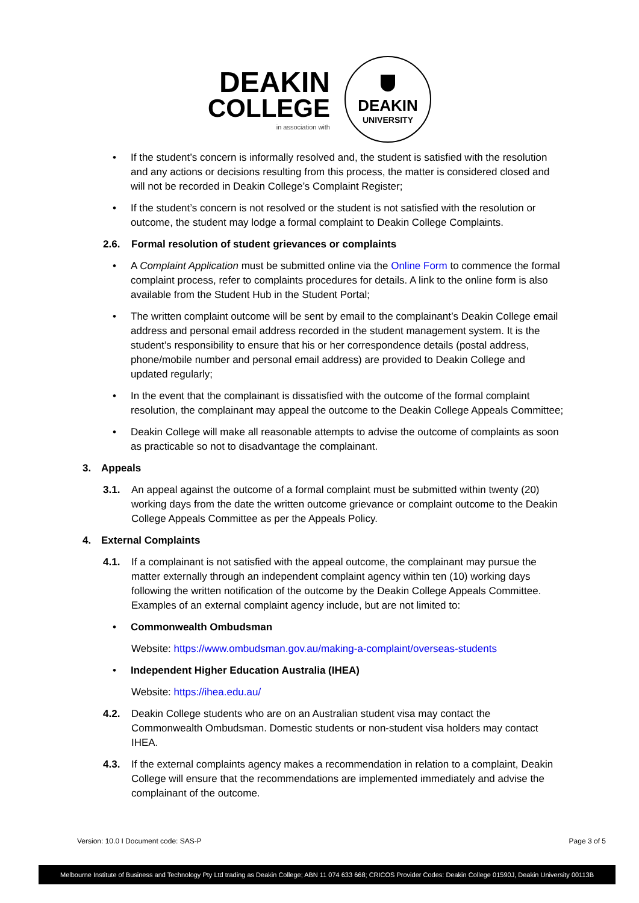DEAKIN
COLLEGE
in association with
DEAKIN
UNIVERSITY
• If the student’s concern is informally resolved and, the student is satisfied with the resolution and any actions or decisions resulting from this process, the matter is considered closed and will not be recorded in Deakin College’s Complaint Register;
• If the student’s concern is not resolved or the student is not satisfied with the resolution or outcome, the student may lodge a formal complaint to Deakin College Complaints.
2.6. Formal resolution of student grievances or complaints
• A Complaint Application must be submitted online via the Online Form to commence the formal complaint process, refer to complaints procedures for details. A link to the online form is also available from the Student Hub in the Student Portal;
• The written complaint outcome will be sent by email to the complainant’s Deakin College email address and personal email address recorded in the student management system. It is the student’s responsibility to ensure that his or her correspondence details (postal address, phone/mobile number and personal email address) are provided to Deakin College and updated regularly;
• In the event that the complainant is dissatisfied with the outcome of the formal complaint resolution, the complainant may appeal the outcome to the Deakin College Appeals Committee;
• Deakin College will make all reasonable attempts to advise the outcome of complaints as soon as practicable so not to disadvantage the complainant.
3. Appeals
3.1. An appeal against the outcome of a formal complaint must be submitted within twenty (20) working days from the date the written outcome grievance or complaint outcome to the Deakin College Appeals Committee as per the Appeals Policy.
4. External Complaints
4.1. If a complainant is not satisfied with the appeal outcome, the complainant may pursue the matter externally through an independent complaint agency within ten (10) working days following the written notification of the outcome by the Deakin College Appeals Committee. Examples of an external complaint agency include, but are not limited to:
• Commonwealth Ombudsman
Website: https://www.ombudsman.gov.au/making-a-complaint/overseas-students
• Independent Higher Education Australia (IHEA)
Website: https://ihea.edu.au/
4.2. Deakin College students who are on an Australian student visa may contact the Commonwealth Ombudsman. Domestic students or non-student visa holders may contact IHEA.
4.3. If the external complaints agency makes a recommendation in relation to a complaint, Deakin College will ensure that the recommendations are implemented immediately and advise the complainant of the outcome.
Version: 10.0 I Document code: SAS-P Page 3 of 5
Melbourne Institute of Business and Technology Pty Ltd trading as Deakin College; ABN 11 074 633 668; CRICOS Provider Codes: Deakin College 01590J, Deakin University 00113B